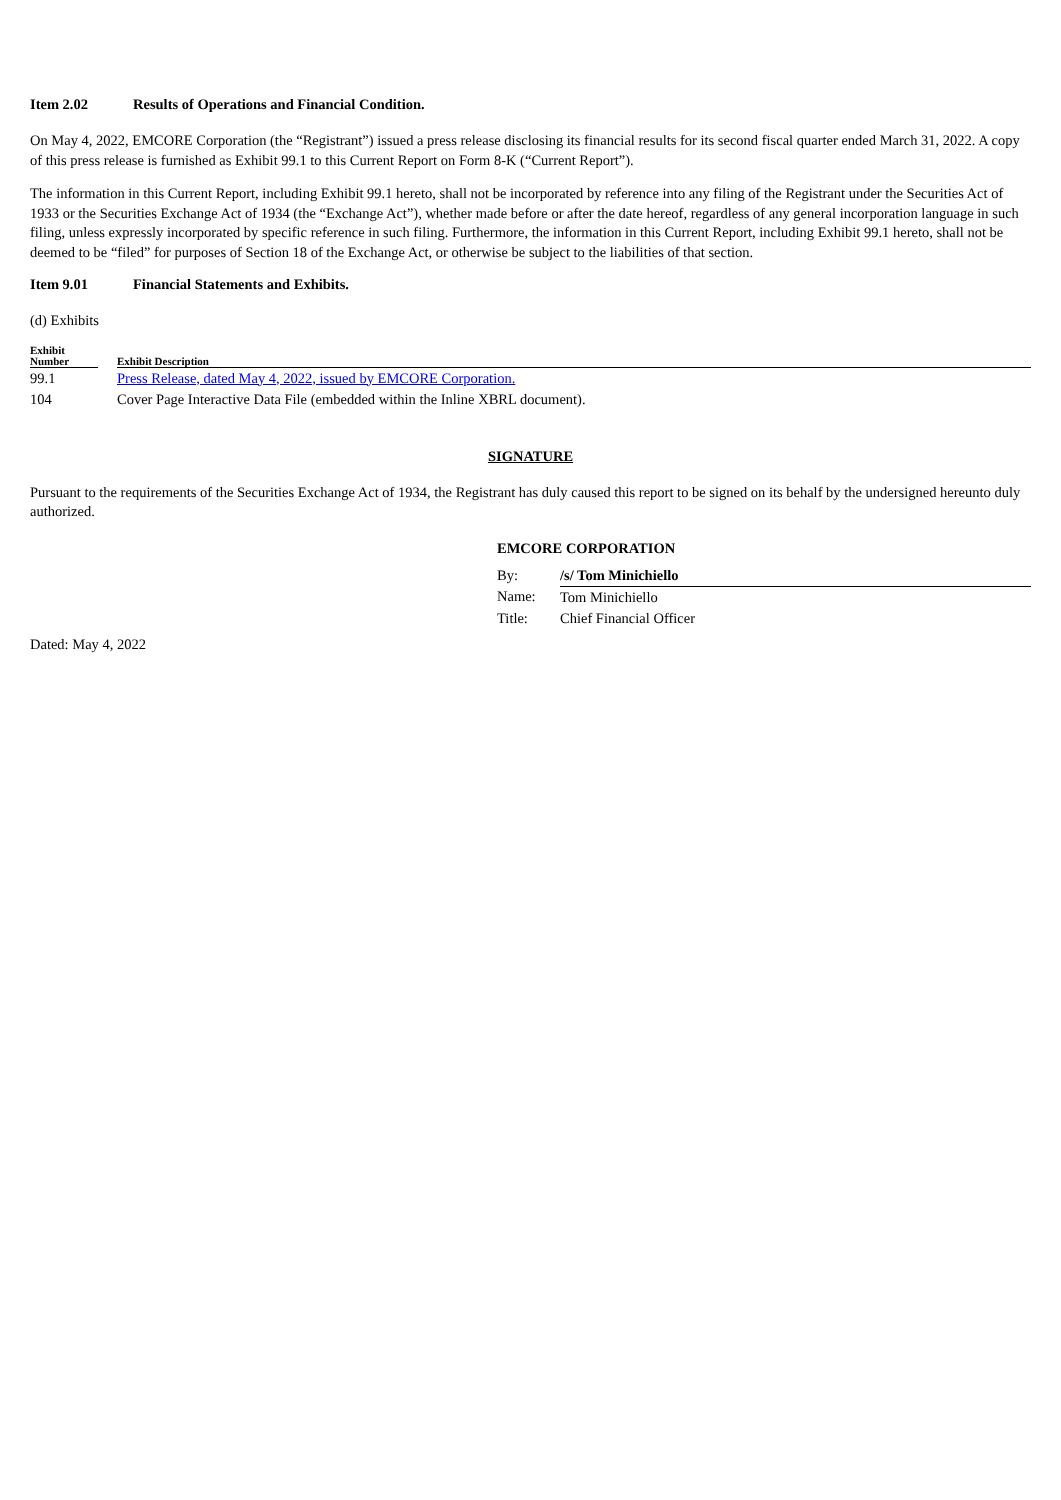Item 2.02 Results of Operations and Financial Condition.
On May 4, 2022, EMCORE Corporation (the “Registrant”) issued a press release disclosing its financial results for its second fiscal quarter ended March 31, 2022. A copy of this press release is furnished as Exhibit 99.1 to this Current Report on Form 8-K (“Current Report”).
The information in this Current Report, including Exhibit 99.1 hereto, shall not be incorporated by reference into any filing of the Registrant under the Securities Act of 1933 or the Securities Exchange Act of 1934 (the “Exchange Act”), whether made before or after the date hereof, regardless of any general incorporation language in such filing, unless expressly incorporated by specific reference in such filing. Furthermore, the information in this Current Report, including Exhibit 99.1 hereto, shall not be deemed to be “filed” for purposes of Section 18 of the Exchange Act, or otherwise be subject to the liabilities of that section.
Item 9.01 Financial Statements and Exhibits.
(d) Exhibits
| Exhibit Number | | Exhibit Description |
| --- | --- | --- |
| 99.1 | | Press Release, dated May 4, 2022, issued by EMCORE Corporation. |
| 104 | | Cover Page Interactive Data File (embedded within the Inline XBRL document). |
SIGNATURE
Pursuant to the requirements of the Securities Exchange Act of 1934, the Registrant has duly caused this report to be signed on its behalf by the undersigned hereunto duly authorized.
Dated: May 4, 2022
EMCORE CORPORATION
| By: | /s/ Tom Minichiello |
| Name: | Tom Minichiello |
| Title: | Chief Financial Officer |